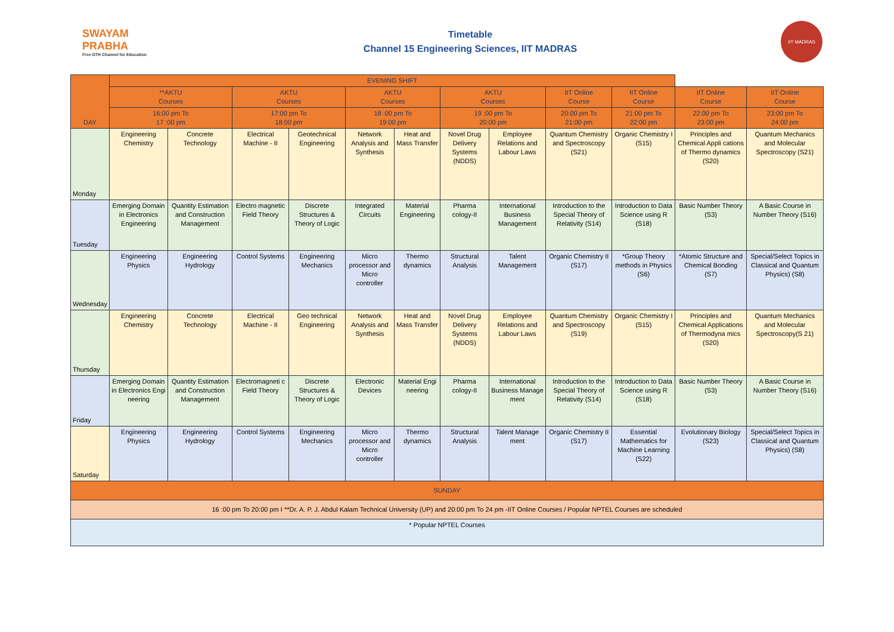SWAYAM PRABHA
Free DTH Channel for Education
Timetable
Channel 15 Engineering Sciences, IIT MADRAS
IIT MADRAS
| DAY | EVENING SHIFT | | | | | | | | | | | |
| --- | --- | --- | --- | --- | --- | --- | --- | --- | --- | --- | --- | --- |
| | **AKTU Courses | | AKTU Courses | | AKTU Courses | | AKTU Courses | | IIT Online Course | IIT Online Course | IIT Online Course | IIT Online Course |
| | 16:00 pm To 17 :00 pm | | 17:00 pm To 18:00 pm | | 18 :00 pm To 19:00 pm | | 19 :00 pm To 20:00 pm | | 20:00 pm To 21:00 pm | 21:00 pm To 22:00 pm | 22:00 pm To 23:00 pm | 23:00 pm To 24:00 pm |
| Monday | Engineering Chemistry | Concrete Technology | Electrical Machine - II | Geotechnical Engineering | Network Analysis and Synthesis | Heat and Mass Transfer | Novel Drug Delivery Systems (NDDS) | Employee Relations and Labour Laws | Quantum Chemistry and Spectroscopy (S21) | Organic Chemistry I (S15) | Principles and Chemical Appli cations of Thermo dynamics (S20) | Quantum Mechanics and Molecular Spectroscopy (S21) |
| Tuesday | Emerging Domain in Electronics Engineering | Quantity Estimation and Construction Management | Electro magnetic Field Theory | Discrete Structures & Theory of Logic | Integrated Circuits | Material Engineering | Pharma cology-II | International Business Management | Introduction to the Special Theory of Relativity (S14) | Introduction to Data Science using R (S18) | Basic Number Theory (S3) | A Basic Course in Number Theory (S16) |
| Wednesday | Engineering Physics | Engineering Hydrology | Control Systems | Engineering Mechanics | Micro processor and Micro controller | Thermo dynamics | Structural Analysis | Talent Management | Organic Chemistry II (S17) | *Group Theory methods in Physics (S6) | *Atomic Structure and Chemical Bonding (S7) | Special/Select Topics in Classical and Quantum Physics) (S8) |
| Thursday | Engineering Chemistry | Concrete Technology | Electrical Machine - II | Geo technical Engineering | Network Analysis and Synthesis | Heat and Mass Transfer | Novel Drug Delivery Systems (NDDS) | Employee Relations and Labour Laws | Quantum Chemistry and Spectroscopy (S19) | Organic Chemistry I (S15) | Principles and Chemical Applications of Thermodyna mics (S20) | Quantum Mechanics and Molecular Spectroscopy(S 21) |
| Friday | Emerging Domain in Electronics Engi neering | Quantity Estimation and Construction Management | Electromagneti c Field Theory | Discrete Structures & Theory of Logic | Electronic Devices | Material Engi neering | Pharma cology-II | International Business Manage ment | Introduction to the Special Theory of Relativity (S14) | Introduction to Data Science using R (S18) | Basic Number Theory (S3) | A Basic Course in Number Theory (S16) |
| Saturday | Engineering Physics | Engineering Hydrology | Control Systems | Engineering Mechanics | Micro processor and Micro controller | Thermo dynamics | Structural Analysis | Talent Manage ment | Organic Chemistry II (S17) | Essential Mathematics for Machine Learning (S22) | Evolutionary Biology (S23) | Special/Select Topics in Classical and Quantum Physics) (S8) |
| SUNDAY | | | | | | | | | | | | |
| 16 :00 pm To 20:00 pm I **Dr. A. P. J. Abdul Kalam Technical University (UP) and 20:00 pm To 24 pm -IIT Online Courses / Popular NPTEL Courses are scheduled | | | | | | | | | | | | |
| * Popular NPTEL Courses | | | | | | | | | | | | |